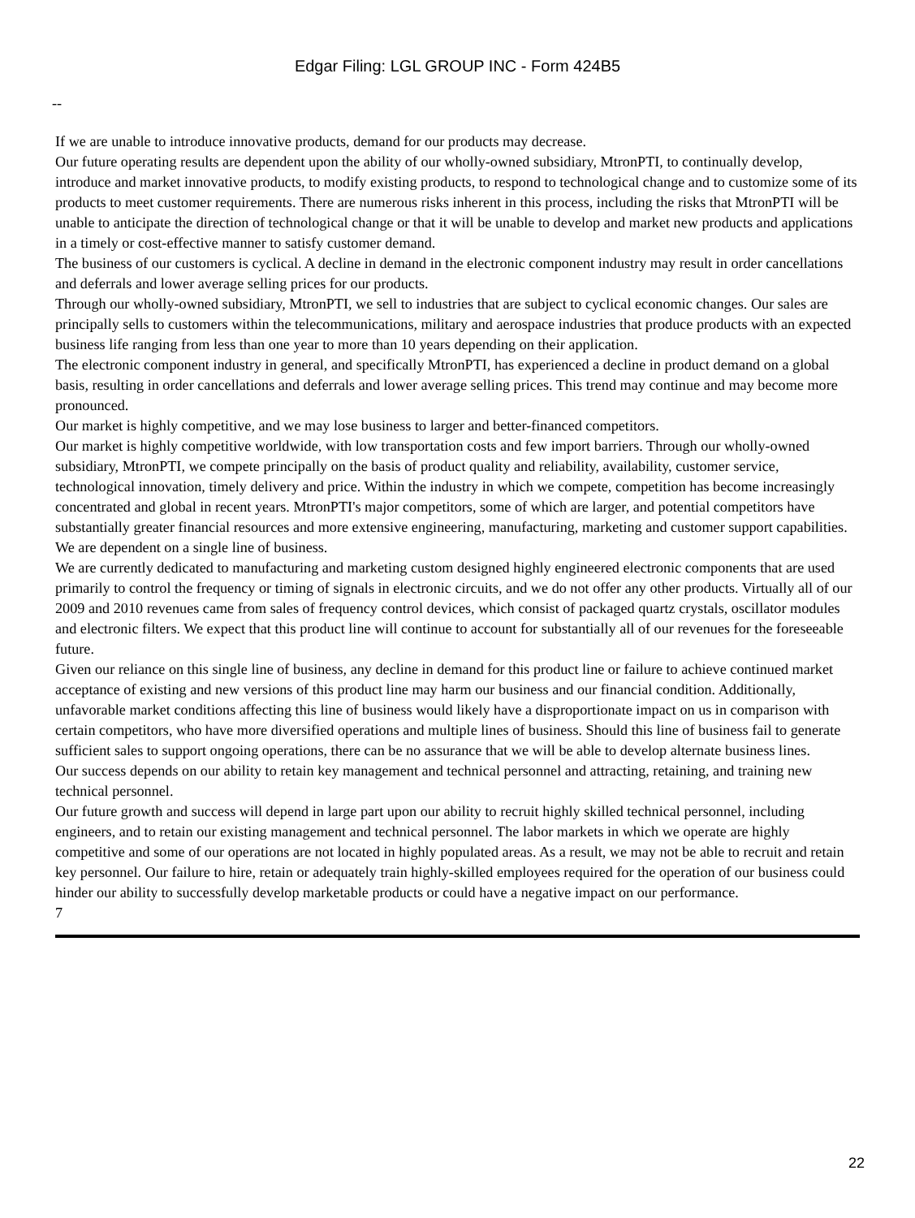Edgar Filing: LGL GROUP INC - Form 424B5
--
If we are unable to introduce innovative products, demand for our products may decrease.
Our future operating results are dependent upon the ability of our wholly-owned subsidiary, MtronPTI, to continually develop, introduce and market innovative products, to modify existing products, to respond to technological change and to customize some of its products to meet customer requirements. There are numerous risks inherent in this process, including the risks that MtronPTI will be unable to anticipate the direction of technological change or that it will be unable to develop and market new products and applications in a timely or cost-effective manner to satisfy customer demand.
The business of our customers is cyclical. A decline in demand in the electronic component industry may result in order cancellations and deferrals and lower average selling prices for our products.
Through our wholly-owned subsidiary, MtronPTI, we sell to industries that are subject to cyclical economic changes. Our sales are principally sells to customers within the telecommunications, military and aerospace industries that produce products with an expected business life ranging from less than one year to more than 10 years depending on their application.
The electronic component industry in general, and specifically MtronPTI, has experienced a decline in product demand on a global basis, resulting in order cancellations and deferrals and lower average selling prices. This trend may continue and may become more pronounced.
Our market is highly competitive, and we may lose business to larger and better-financed competitors.
Our market is highly competitive worldwide, with low transportation costs and few import barriers. Through our wholly-owned subsidiary, MtronPTI, we compete principally on the basis of product quality and reliability, availability, customer service, technological innovation, timely delivery and price. Within the industry in which we compete, competition has become increasingly concentrated and global in recent years. MtronPTI's major competitors, some of which are larger, and potential competitors have substantially greater financial resources and more extensive engineering, manufacturing, marketing and customer support capabilities.
We are dependent on a single line of business.
We are currently dedicated to manufacturing and marketing custom designed highly engineered electronic components that are used primarily to control the frequency or timing of signals in electronic circuits, and we do not offer any other products. Virtually all of our 2009 and 2010 revenues came from sales of frequency control devices, which consist of packaged quartz crystals, oscillator modules and electronic filters. We expect that this product line will continue to account for substantially all of our revenues for the foreseeable future.
Given our reliance on this single line of business, any decline in demand for this product line or failure to achieve continued market acceptance of existing and new versions of this product line may harm our business and our financial condition. Additionally, unfavorable market conditions affecting this line of business would likely have a disproportionate impact on us in comparison with certain competitors, who have more diversified operations and multiple lines of business. Should this line of business fail to generate sufficient sales to support ongoing operations, there can be no assurance that we will be able to develop alternate business lines.
Our success depends on our ability to retain key management and technical personnel and attracting, retaining, and training new technical personnel.
Our future growth and success will depend in large part upon our ability to recruit highly skilled technical personnel, including engineers, and to retain our existing management and technical personnel. The labor markets in which we operate are highly competitive and some of our operations are not located in highly populated areas. As a result, we may not be able to recruit and retain key personnel. Our failure to hire, retain or adequately train highly-skilled employees required for the operation of our business could hinder our ability to successfully develop marketable products or could have a negative impact on our performance.
7
22